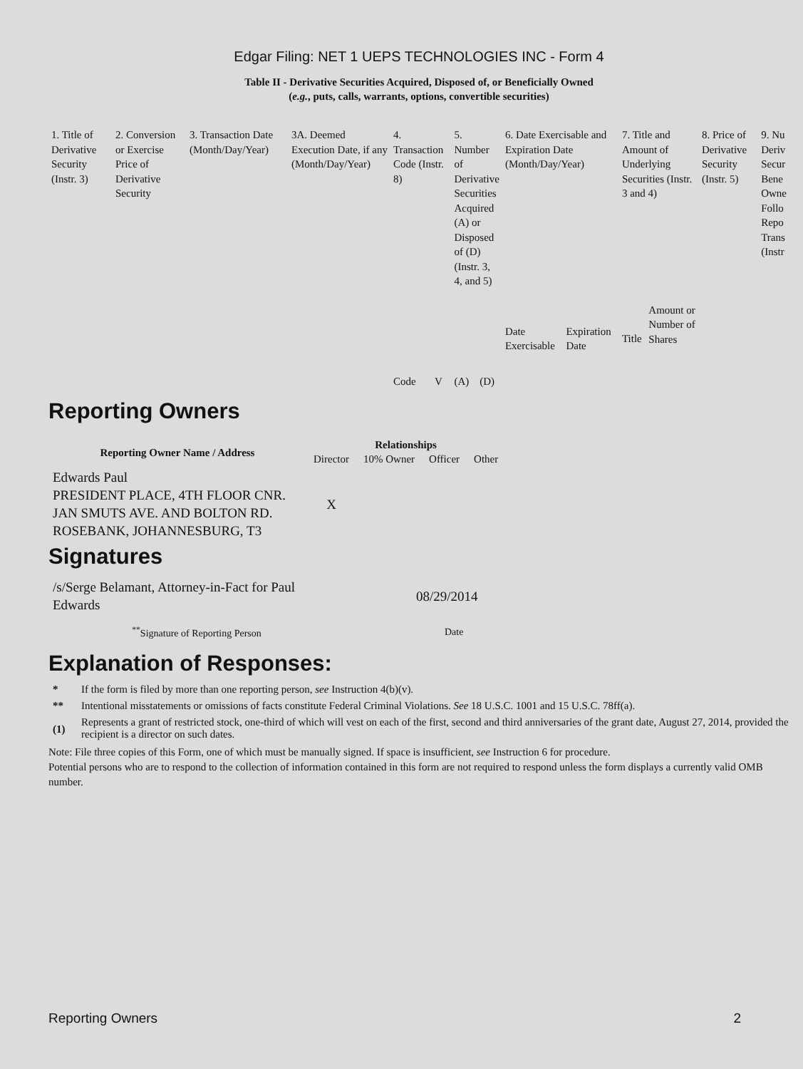Edgar Filing: NET 1 UEPS TECHNOLOGIES INC - Form 4
Table II - Derivative Securities Acquired, Disposed of, or Beneficially Owned
(e.g., puts, calls, warrants, options, convertible securities)
| 1. Title of Derivative Security (Instr. 3) | 2. Conversion or Exercise Price of Derivative Security | 3. Transaction Date (Month/Day/Year) | 3A. Deemed Execution Date, if any (Month/Day/Year) | 4. Transaction Code (Instr. 8) | | 5. Number of Derivative Securities Acquired (A) or Disposed of (D) (Instr. 3, 4, and 5) | | 6. Date Exercisable and Expiration Date (Month/Day/Year) | | 7. Title and Amount of Underlying Securities (Instr. 3 and 4) | | 8. Price of Derivative Security (Instr. 5) | 9. Nu Deriv Secur Bene Owne Follo Repo Trans (Instr |
| | | | | Code | V | (A) | (D) | Date Exercisable | Expiration Date | Title | Amount or Number of Shares | | |
Reporting Owners
| Reporting Owner Name / Address | Relationships | | | |
| --- | --- | --- | --- | --- |
| | Director | 10% Owner | Officer | Other |
| Edwards Paul PRESIDENT PLACE, 4TH FLOOR CNR. JAN SMUTS AVE. AND BOLTON RD. ROSEBANK, JOHANNESBURG, T3 | X | | | |
Signatures
| /s/Serge Belamant, Attorney-in-Fact for Paul Edwards | 08/29/2014 |
| <sup>**</sup> Signature of Reporting Person | Date |
Explanation of Responses:
* If the form is filed by more than one reporting person, see Instruction 4(b)(v).
** Intentional misstatements or omissions of facts constitute Federal Criminal Violations. See 18 U.S.C. 1001 and 15 U.S.C. 78ff(a).
(1) Represents a grant of restricted stock, one-third of which will vest on each of the first, second and third anniversaries of the grant date, August 27, 2014, provided the recipient is a director on such dates.
Note: File three copies of this Form, one of which must be manually signed. If space is insufficient, see Instruction 6 for procedure.
Potential persons who are to respond to the collection of information contained in this form are not required to respond unless the form displays a currently valid OMB number.
Reporting Owners 2